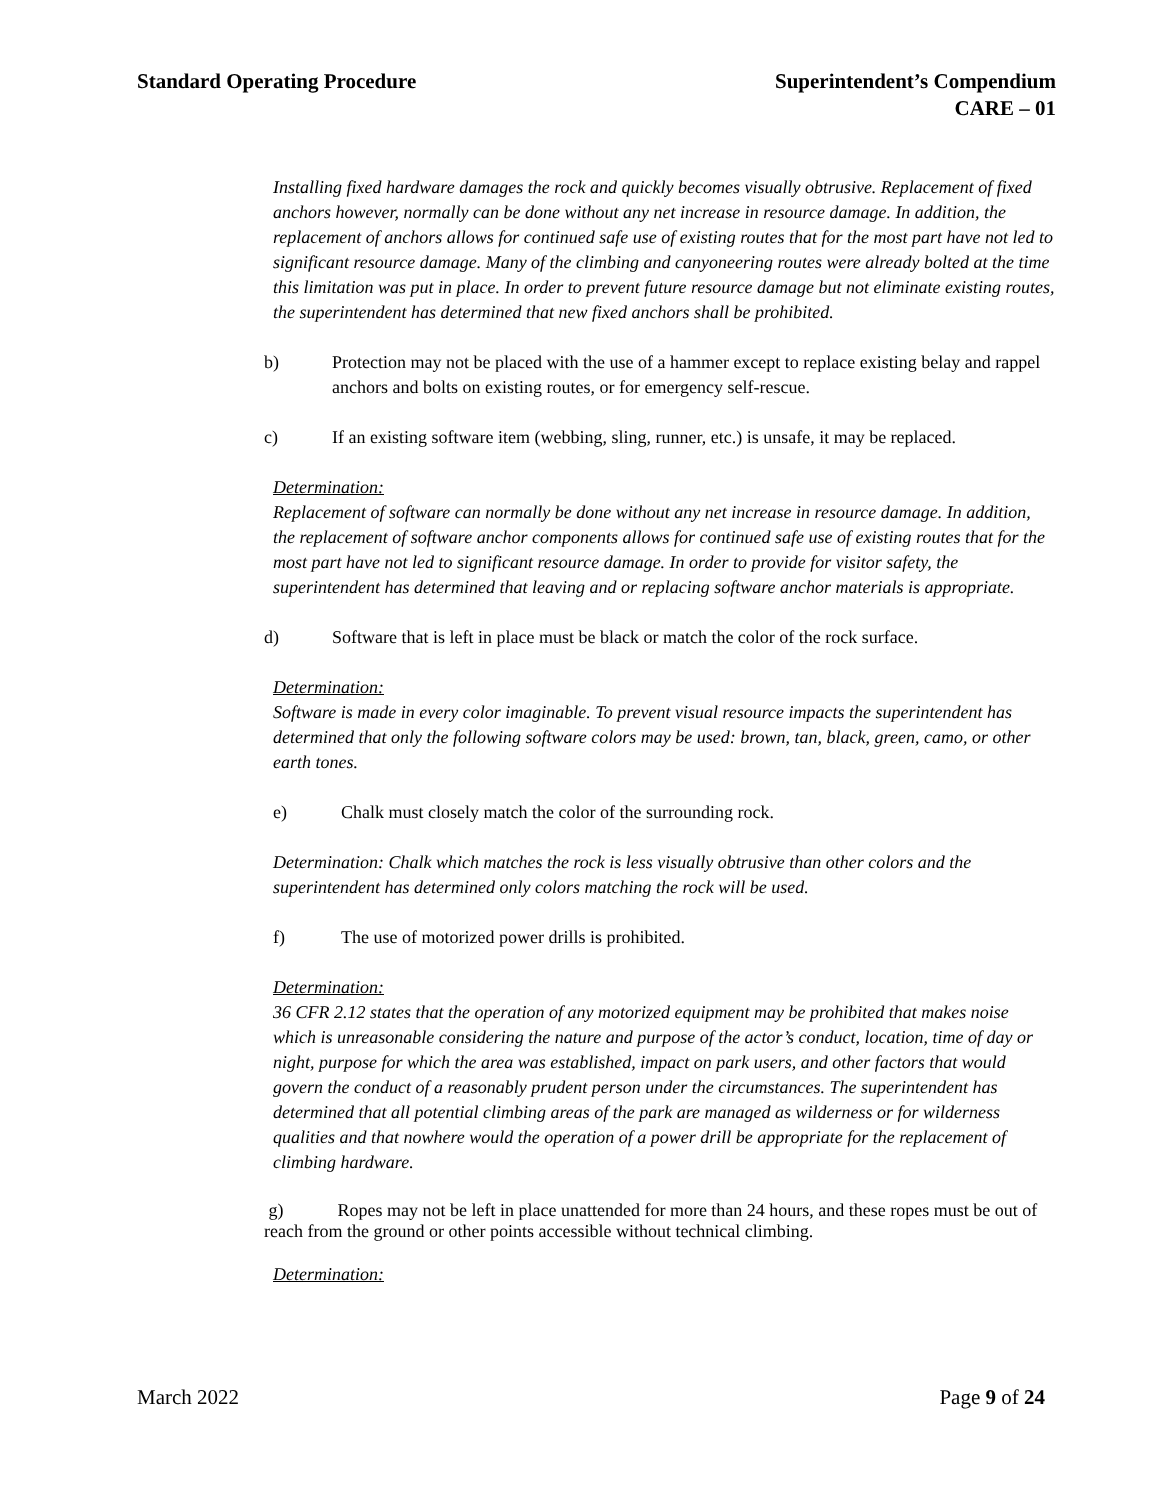Standard Operating Procedure Superintendent’s Compendium
CARE – 01
Installing fixed hardware damages the rock and quickly becomes visually obtrusive. Replacement of fixed anchors however, normally can be done without any net increase in resource damage. In addition, the replacement of anchors allows for continued safe use of existing routes that for the most part have not led to significant resource damage. Many of the climbing and canyoneering routes were already bolted at the time this limitation was put in place. In order to prevent future resource damage but not eliminate existing routes, the superintendent has determined that new fixed anchors shall be prohibited.
b) Protection may not be placed with the use of a hammer except to replace existing belay and rappel anchors and bolts on existing routes, or for emergency self-rescue.
c) If an existing software item (webbing, sling, runner, etc.) is unsafe, it may be replaced.
Determination:
Replacement of software can normally be done without any net increase in resource damage. In addition, the replacement of software anchor components allows for continued safe use of existing routes that for the most part have not led to significant resource damage. In order to provide for visitor safety, the superintendent has determined that leaving and or replacing software anchor materials is appropriate.
d) Software that is left in place must be black or match the color of the rock surface.
Determination:
Software is made in every color imaginable. To prevent visual resource impacts the superintendent has determined that only the following software colors may be used: brown, tan, black, green, camo, or other earth tones.
e) Chalk must closely match the color of the surrounding rock.
Determination: Chalk which matches the rock is less visually obtrusive than other colors and the superintendent has determined only colors matching the rock will be used.
f) The use of motorized power drills is prohibited.
Determination:
36 CFR 2.12 states that the operation of any motorized equipment may be prohibited that makes noise which is unreasonable considering the nature and purpose of the actor’s conduct, location, time of day or night, purpose for which the area was established, impact on park users, and other factors that would govern the conduct of a reasonably prudent person under the circumstances. The superintendent has determined that all potential climbing areas of the park are managed as wilderness or for wilderness qualities and that nowhere would the operation of a power drill be appropriate for the replacement of climbing hardware.
g) Ropes may not be left in place unattended for more than 24 hours, and these ropes must be out of reach from the ground or other points accessible without technical climbing.
Determination:
March 2022 Page 9 of 24